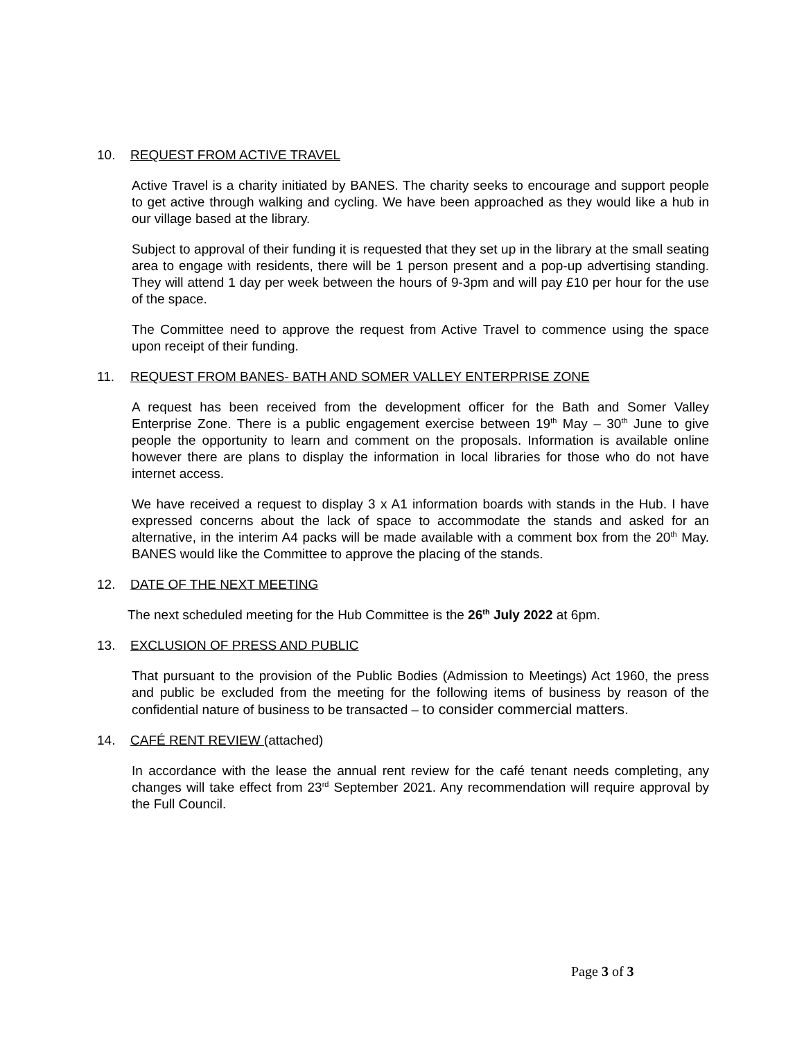10. REQUEST FROM ACTIVE TRAVEL
Active Travel is a charity initiated by BANES. The charity seeks to encourage and support people to get active through walking and cycling. We have been approached as they would like a hub in our village based at the library.
Subject to approval of their funding it is requested that they set up in the library at the small seating area to engage with residents, there will be 1 person present and a pop-up advertising standing. They will attend 1 day per week between the hours of 9-3pm and will pay £10 per hour for the use of the space.
The Committee need to approve the request from Active Travel to commence using the space upon receipt of their funding.
11. REQUEST FROM BANES- BATH AND SOMER VALLEY ENTERPRISE ZONE
A request has been received from the development officer for the Bath and Somer Valley Enterprise Zone. There is a public engagement exercise between 19<sup>th</sup> May – 30<sup>th</sup> June to give people the opportunity to learn and comment on the proposals. Information is available online however there are plans to display the information in local libraries for those who do not have internet access.
We have received a request to display 3 x A1 information boards with stands in the Hub. I have expressed concerns about the lack of space to accommodate the stands and asked for an alternative, in the interim A4 packs will be made available with a comment box from the 20<sup>th</sup> May. BANES would like the Committee to approve the placing of the stands.
12. DATE OF THE NEXT MEETING
The next scheduled meeting for the Hub Committee is the 26<sup>th</sup> July 2022 at 6pm.
13. EXCLUSION OF PRESS AND PUBLIC
That pursuant to the provision of the Public Bodies (Admission to Meetings) Act 1960, the press and public be excluded from the meeting for the following items of business by reason of the confidential nature of business to be transacted – to consider commercial matters.
14. CAFÉ RENT REVIEW (attached)
In accordance with the lease the annual rent review for the café tenant needs completing, any changes will take effect from 23<sup>rd</sup> September 2021. Any recommendation will require approval by the Full Council.
Page 3 of 3